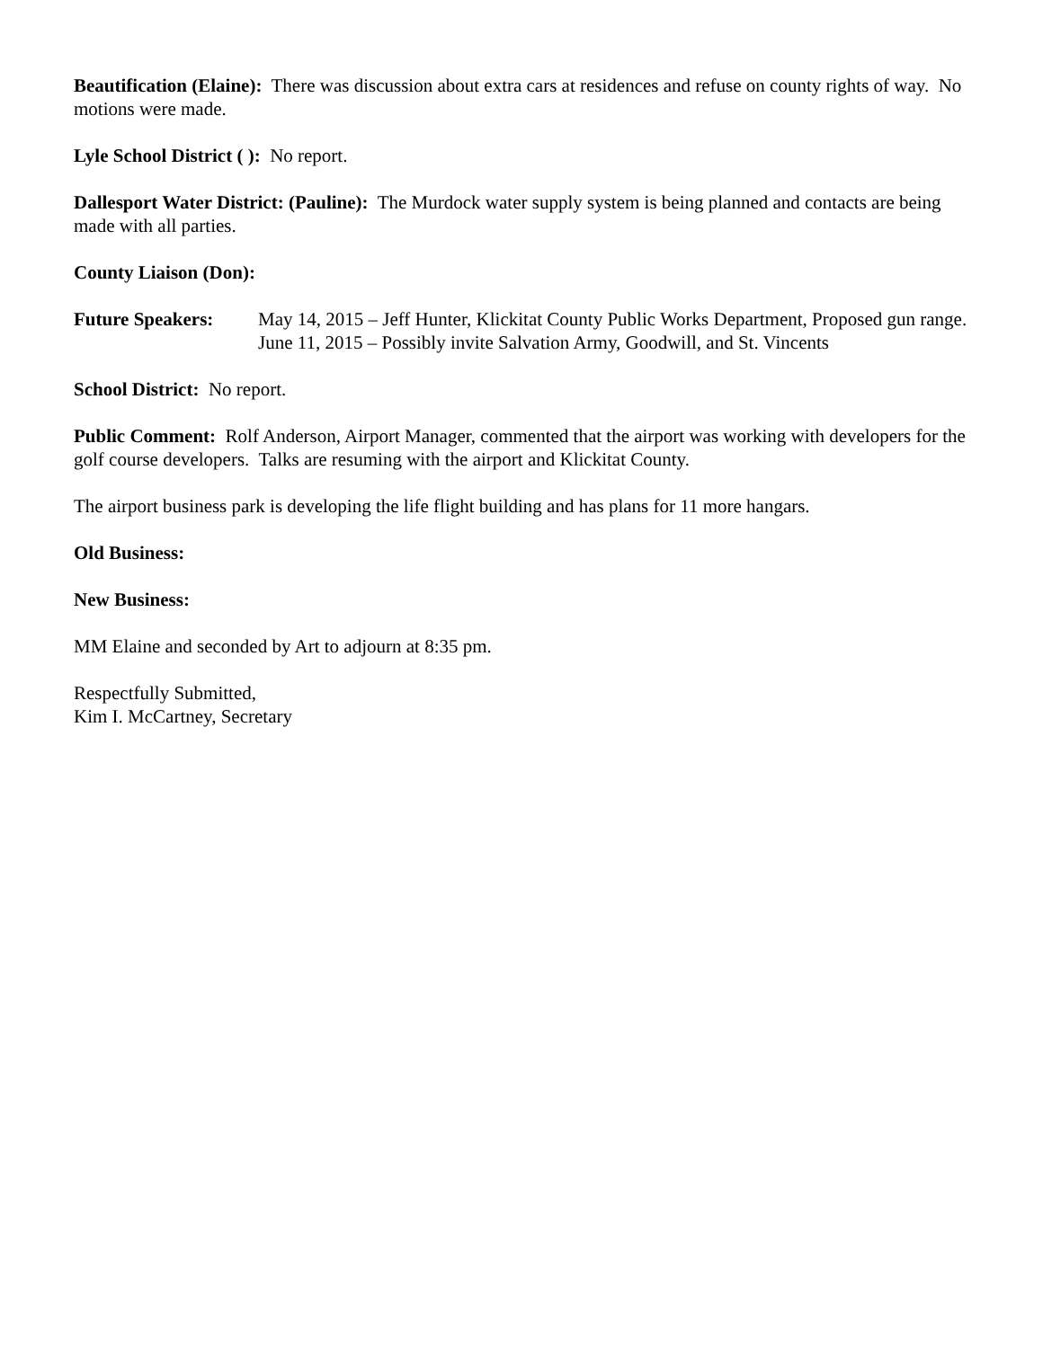Beautification (Elaine): There was discussion about extra cars at residences and refuse on county rights of way. No motions were made.
Lyle School District ( ): No report.
Dallesport Water District: (Pauline): The Murdock water supply system is being planned and contacts are being made with all parties.
County Liaison (Don):
Future Speakers: May 14, 2015 – Jeff Hunter, Klickitat County Public Works Department, Proposed gun range.
June 11, 2015 – Possibly invite Salvation Army, Goodwill, and St. Vincents
School District: No report.
Public Comment: Rolf Anderson, Airport Manager, commented that the airport was working with developers for the golf course developers. Talks are resuming with the airport and Klickitat County.
The airport business park is developing the life flight building and has plans for 11 more hangars.
Old Business:
New Business:
MM Elaine and seconded by Art to adjourn at 8:35 pm.
Respectfully Submitted,
Kim I. McCartney, Secretary